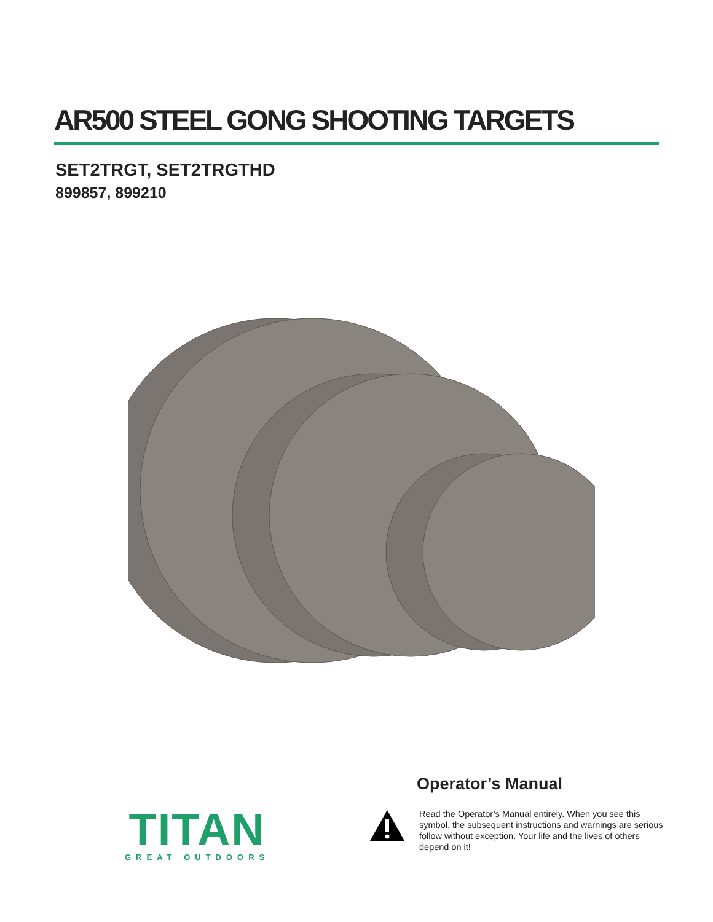AR500 STEEL GONG SHOOTING TARGETS
SET2TRGT, SET2TRGTHD
899857, 899210
TITAN
GREAT OUTDOORS
Operator’s Manual
Read the Operator’s Manual entirely. When you see this symbol, the subsequent instructions and warnings are serious follow without exception. Your life and the lives of others depend on it!